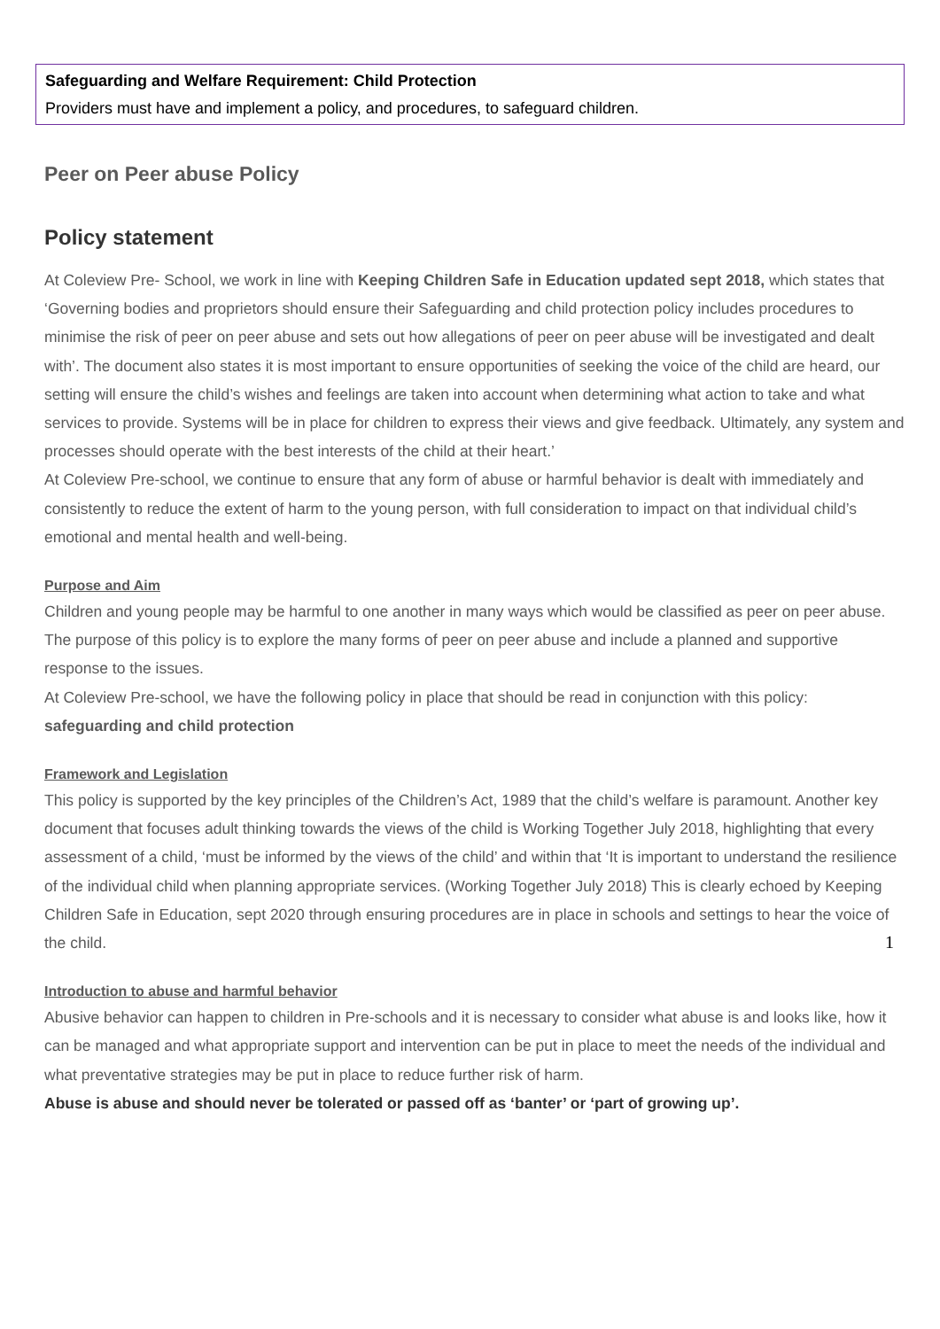Safeguarding and Welfare Requirement: Child Protection
Providers must have and implement a policy, and procedures, to safeguard children.
Peer on Peer abuse Policy
Policy statement
At Coleview Pre- School, we work in line with Keeping Children Safe in Education updated sept 2018, which states that ‘Governing bodies and proprietors should ensure their Safeguarding and child protection policy includes procedures to minimise the risk of peer on peer abuse and sets out how allegations of peer on peer abuse will be investigated and dealt with’. The document also states it is most important to ensure opportunities of seeking the voice of the child are heard, our setting will ensure the child’s wishes and feelings are taken into account when determining what action to take and what services to provide. Systems will be in place for children to express their views and give feedback. Ultimately, any system and processes should operate with the best interests of the child at their heart.’
At Coleview Pre-school, we continue to ensure that any form of abuse or harmful behavior is dealt with immediately and consistently to reduce the extent of harm to the young person, with full consideration to impact on that individual child’s emotional and mental health and well-being.
Purpose and Aim
Children and young people may be harmful to one another in many ways which would be classified as peer on peer abuse.
The purpose of this policy is to explore the many forms of peer on peer abuse and include a planned and supportive response to the issues.
At Coleview Pre-school, we have the following policy in place that should be read in conjunction with this policy: safeguarding and child protection
Framework and Legislation
This policy is supported by the key principles of the Children’s Act, 1989 that the child’s welfare is paramount. Another key document that focuses adult thinking towards the views of the child is Working Together July 2018, highlighting that every assessment of a child, ‘must be informed by the views of the child’ and within that ‘It is important to understand the resilience of the individual child when planning appropriate services. (Working Together July 2018) This is clearly echoed by Keeping Children Safe in Education, sept 2020 through ensuring procedures are in place in schools and settings to hear the voice of the child.
Introduction to abuse and harmful behavior
Abusive behavior can happen to children in Pre-schools and it is necessary to consider what abuse is and looks like, how it can be managed and what appropriate support and intervention can be put in place to meet the needs of the individual and what preventative strategies may be put in place to reduce further risk of harm.
Abuse is abuse and should never be tolerated or passed off as ‘banter’ or ‘part of growing up’.
1